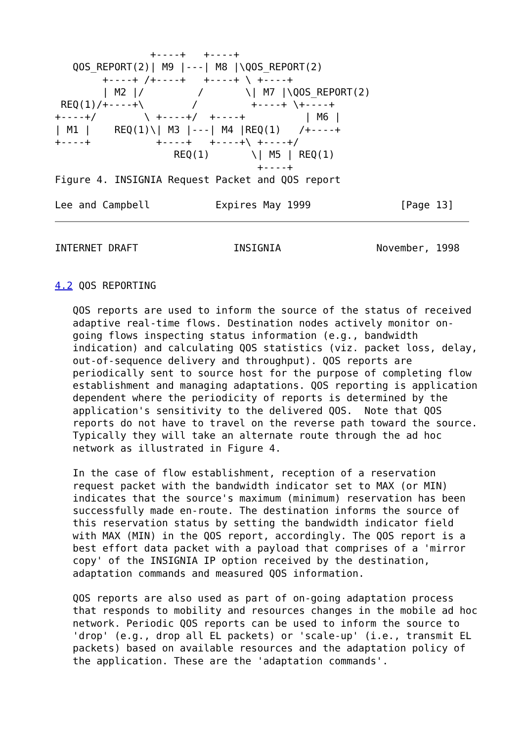+----+   +----+
   QOS_REPORT(2)| M9 |---| M8 |\QOS_REPORT(2)
        +----+ /+----+   +----+ \ +----+
        | M2 |/         /       \| M7 |\QOS_REPORT(2)
 REQ(1)/+----+\        /         +----+ \+----+
+----+/        \ +----+/  +----+          | M6 |
| M1 |    REQ(1)\| M3 |---| M4 |REQ(1)   /+----+
+----+           +----+   +----+\ +----+/
                    REQ(1)       \| M5 | REQ(1)
                                  +----+
Figure 4. INSIGNIA Request Packet and QOS report

Lee and Campbell           Expires May 1999               [Page 13]
INTERNET DRAFT                INSIGNIA                November, 1998


4.2 QOS REPORTING

   QOS reports are used to inform the source of the status of received
   adaptive real-time flows. Destination nodes actively monitor on-
   going flows inspecting status information (e.g., bandwidth
   indication) and calculating QOS statistics (viz. packet loss, delay,
   out-of-sequence delivery and throughput). QOS reports are
   periodically sent to source host for the purpose of completing flow
   establishment and managing adaptations. QOS reporting is application
   dependent where the periodicity of reports is determined by the
   application's sensitivity to the delivered QOS.  Note that QOS
   reports do not have to travel on the reverse path toward the source.
   Typically they will take an alternate route through the ad hoc
   network as illustrated in Figure 4.

   In the case of flow establishment, reception of a reservation
   request packet with the bandwidth indicator set to MAX (or MIN)
   indicates that the source's maximum (minimum) reservation has been
   successfully made en-route. The destination informs the source of
   this reservation status by setting the bandwidth indicator field
   with MAX (MIN) in the QOS report, accordingly. The QOS report is a
   best effort data packet with a payload that comprises of a 'mirror
   copy' of the INSIGNIA IP option received by the destination,
   adaptation commands and measured QOS information.

   QOS reports are also used as part of on-going adaptation process
   that responds to mobility and resources changes in the mobile ad hoc
   network. Periodic QOS reports can be used to inform the source to
   'drop' (e.g., drop all EL packets) or 'scale-up' (i.e., transmit EL
   packets) based on available resources and the adaptation policy of
   the application. These are the 'adaptation commands'.